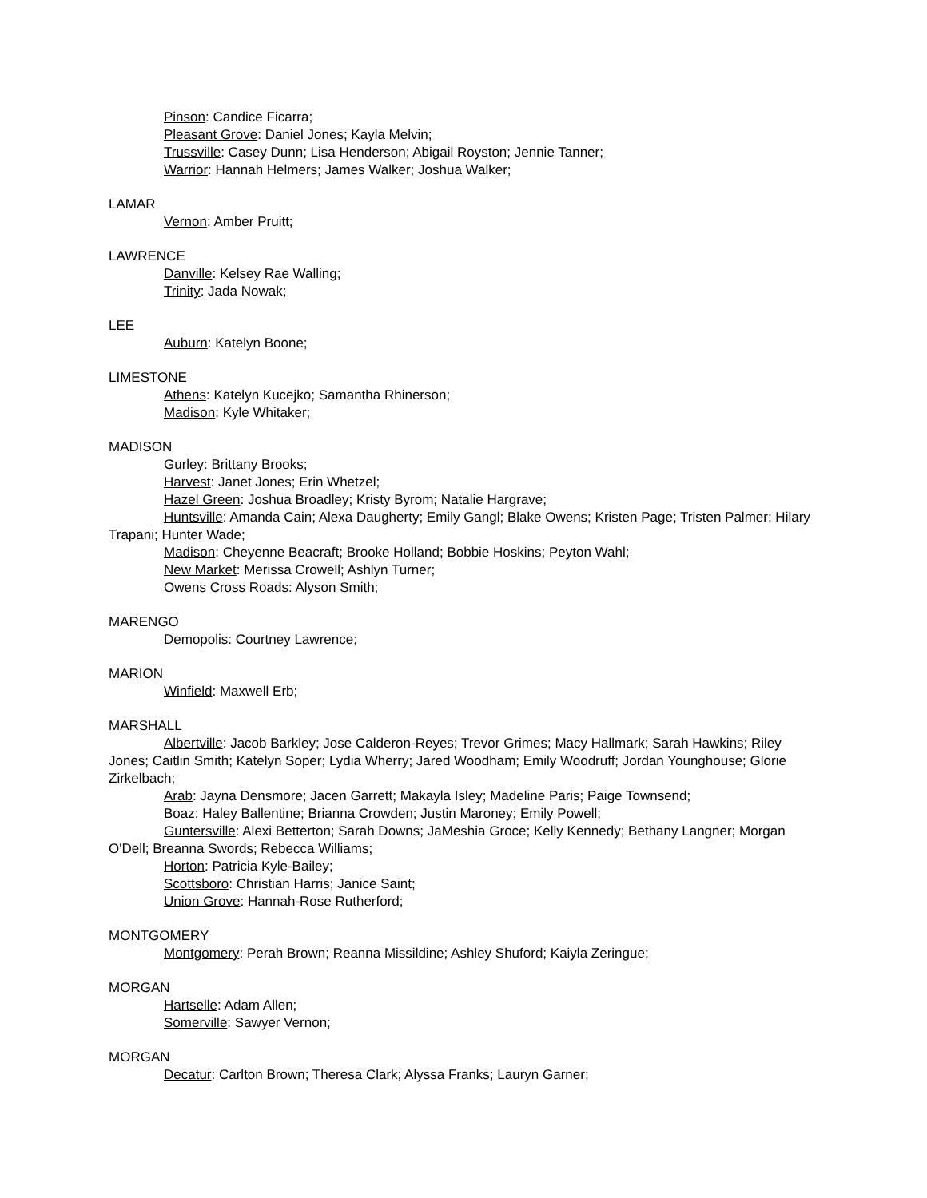Pinson: Candice Ficarra;
Pleasant Grove: Daniel Jones; Kayla Melvin;
Trussville: Casey Dunn; Lisa Henderson; Abigail Royston; Jennie Tanner;
Warrior: Hannah Helmers; James Walker; Joshua Walker;
LAMAR
Vernon: Amber Pruitt;
LAWRENCE
Danville: Kelsey Rae Walling;
Trinity: Jada Nowak;
LEE
Auburn: Katelyn Boone;
LIMESTONE
Athens: Katelyn Kucejko; Samantha Rhinerson;
Madison: Kyle Whitaker;
MADISON
Gurley: Brittany Brooks;
Harvest: Janet Jones; Erin Whetzel;
Hazel Green: Joshua Broadley; Kristy Byrom; Natalie Hargrave;
Huntsville: Amanda Cain; Alexa Daugherty; Emily Gangl; Blake Owens; Kristen Page; Tristen Palmer; Hilary Trapani; Hunter Wade;
Madison: Cheyenne Beacraft; Brooke Holland; Bobbie Hoskins; Peyton Wahl;
New Market: Merissa Crowell; Ashlyn Turner;
Owens Cross Roads: Alyson Smith;
MARENGO
Demopolis: Courtney Lawrence;
MARION
Winfield: Maxwell Erb;
MARSHALL
Albertville: Jacob Barkley; Jose Calderon-Reyes; Trevor Grimes; Macy Hallmark; Sarah Hawkins; Riley Jones; Caitlin Smith; Katelyn Soper; Lydia Wherry; Jared Woodham; Emily Woodruff; Jordan Younghouse; Glorie Zirkelbach;
Arab: Jayna Densmore; Jacen Garrett; Makayla Isley; Madeline Paris; Paige Townsend;
Boaz: Haley Ballentine; Brianna Crowden; Justin Maroney; Emily Powell;
Guntersville: Alexi Betterton; Sarah Downs; JaMeshia Groce; Kelly Kennedy; Bethany Langner; Morgan O'Dell; Breanna Swords; Rebecca Williams;
Horton: Patricia Kyle-Bailey;
Scottsboro: Christian Harris; Janice Saint;
Union Grove: Hannah-Rose Rutherford;
MONTGOMERY
Montgomery: Perah Brown; Reanna Missildine; Ashley Shuford; Kaiyla Zeringue;
MORGAN
Hartselle: Adam Allen;
Somerville: Sawyer Vernon;
MORGAN
Decatur: Carlton Brown; Theresa Clark; Alyssa Franks; Lauryn Garner;